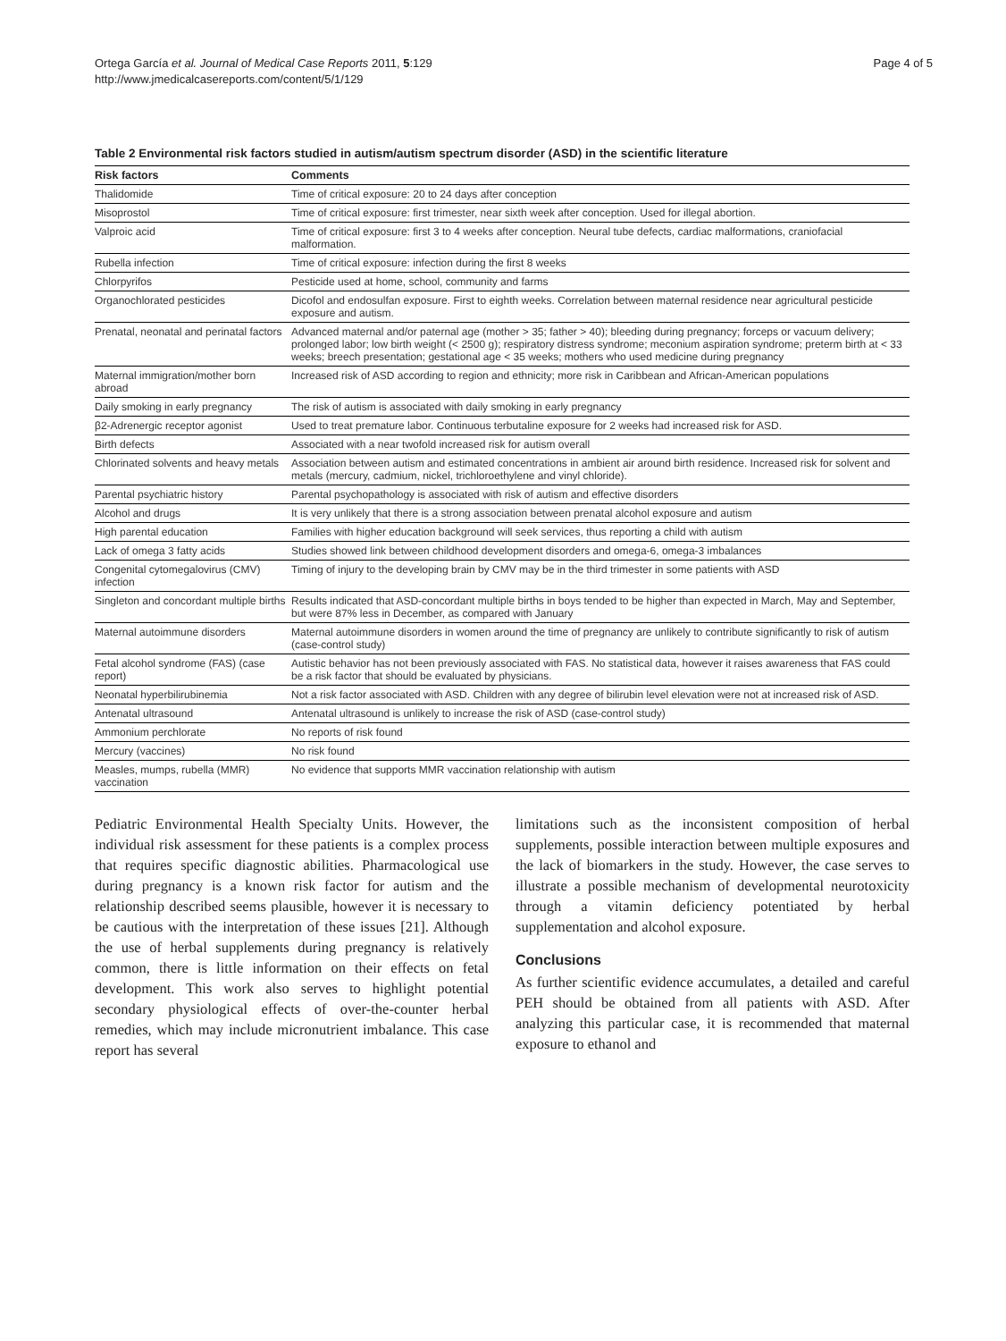Ortega García et al. Journal of Medical Case Reports 2011, 5:129
http://www.jmedicalcasereports.com/content/5/1/129
Page 4 of 5
Table 2 Environmental risk factors studied in autism/autism spectrum disorder (ASD) in the scientific literature
| Risk factors | Comments |
| --- | --- |
| Thalidomide | Time of critical exposure: 20 to 24 days after conception |
| Misoprostol | Time of critical exposure: first trimester, near sixth week after conception. Used for illegal abortion. |
| Valproic acid | Time of critical exposure: first 3 to 4 weeks after conception. Neural tube defects, cardiac malformations, craniofacial malformation. |
| Rubella infection | Time of critical exposure: infection during the first 8 weeks |
| Chlorpyrifos | Pesticide used at home, school, community and farms |
| Organochlorated pesticides | Dicofol and endosulfan exposure. First to eighth weeks. Correlation between maternal residence near agricultural pesticide exposure and autism. |
| Prenatal, neonatal and perinatal factors | Advanced maternal and/or paternal age (mother > 35; father > 40); bleeding during pregnancy; forceps or vacuum delivery; prolonged labor; low birth weight (< 2500 g); respiratory distress syndrome; meconium aspiration syndrome; preterm birth at < 33 weeks; breech presentation; gestational age < 35 weeks; mothers who used medicine during pregnancy |
| Maternal immigration/mother born abroad | Increased risk of ASD according to region and ethnicity; more risk in Caribbean and African-American populations |
| Daily smoking in early pregnancy | The risk of autism is associated with daily smoking in early pregnancy |
| β2-Adrenergic receptor agonist | Used to treat premature labor. Continuous terbutaline exposure for 2 weeks had increased risk for ASD. |
| Birth defects | Associated with a near twofold increased risk for autism overall |
| Chlorinated solvents and heavy metals | Association between autism and estimated concentrations in ambient air around birth residence. Increased risk for solvent and metals (mercury, cadmium, nickel, trichloroethylene and vinyl chloride). |
| Parental psychiatric history | Parental psychopathology is associated with risk of autism and effective disorders |
| Alcohol and drugs | It is very unlikely that there is a strong association between prenatal alcohol exposure and autism |
| High parental education | Families with higher education background will seek services, thus reporting a child with autism |
| Lack of omega 3 fatty acids | Studies showed link between childhood development disorders and omega-6, omega-3 imbalances |
| Congenital cytomegalovirus (CMV) infection | Timing of injury to the developing brain by CMV may be in the third trimester in some patients with ASD |
| Singleton and concordant multiple births | Results indicated that ASD-concordant multiple births in boys tended to be higher than expected in March, May and September, but were 87% less in December, as compared with January |
| Maternal autoimmune disorders | Maternal autoimmune disorders in women around the time of pregnancy are unlikely to contribute significantly to risk of autism (case-control study) |
| Fetal alcohol syndrome (FAS) (case report) | Autistic behavior has not been previously associated with FAS. No statistical data, however it raises awareness that FAS could be a risk factor that should be evaluated by physicians. |
| Neonatal hyperbilirubinemia | Not a risk factor associated with ASD. Children with any degree of bilirubin level elevation were not at increased risk of ASD. |
| Antenatal ultrasound | Antenatal ultrasound is unlikely to increase the risk of ASD (case-control study) |
| Ammonium perchlorate | No reports of risk found |
| Mercury (vaccines) | No risk found |
| Measles, mumps, rubella (MMR) vaccination | No evidence that supports MMR vaccination relationship with autism |
Pediatric Environmental Health Specialty Units. However, the individual risk assessment for these patients is a complex process that requires specific diagnostic abilities. Pharmacological use during pregnancy is a known risk factor for autism and the relationship described seems plausible, however it is necessary to be cautious with the interpretation of these issues [21]. Although the use of herbal supplements during pregnancy is relatively common, there is little information on their effects on fetal development. This work also serves to highlight potential secondary physiological effects of over-the-counter herbal remedies, which may include micronutrient imbalance. This case report has several
limitations such as the inconsistent composition of herbal supplements, possible interaction between multiple exposures and the lack of biomarkers in the study. However, the case serves to illustrate a possible mechanism of developmental neurotoxicity through a vitamin deficiency potentiated by herbal supplementation and alcohol exposure.
Conclusions
As further scientific evidence accumulates, a detailed and careful PEH should be obtained from all patients with ASD. After analyzing this particular case, it is recommended that maternal exposure to ethanol and